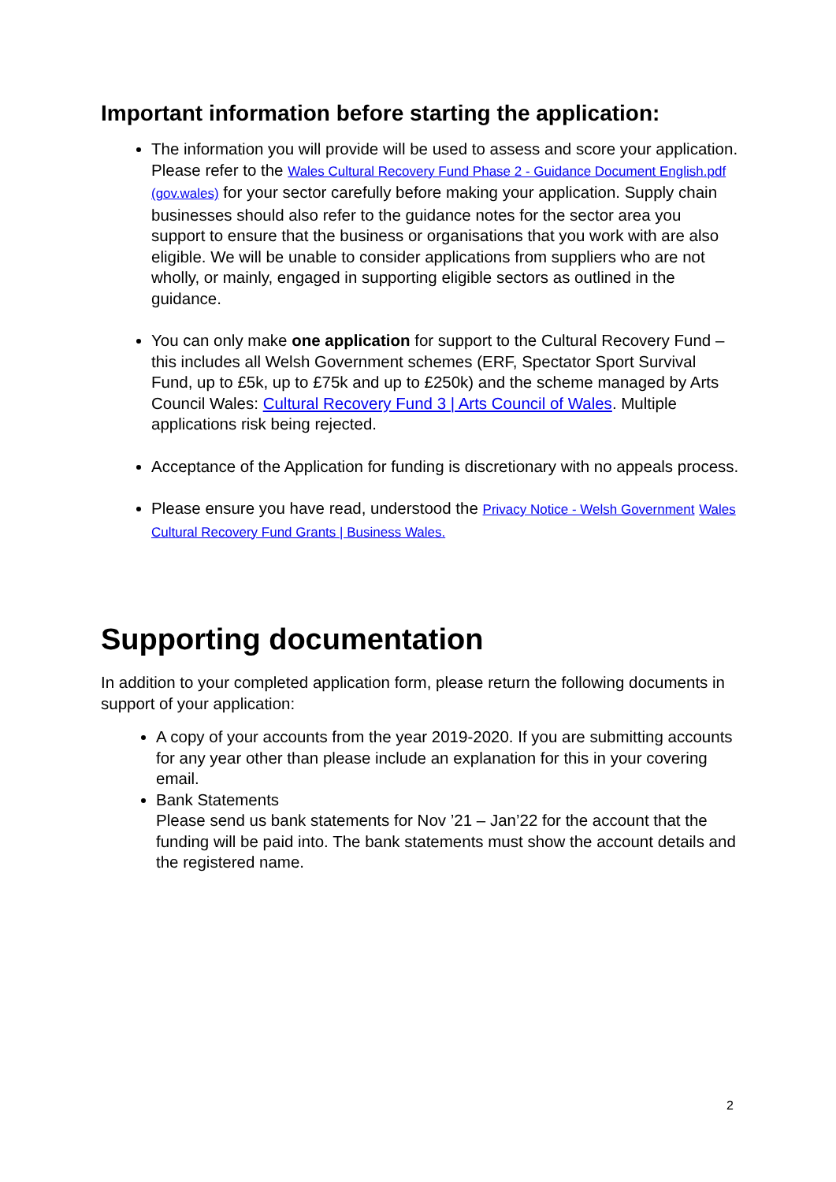Important information before starting the application:
The information you will provide will be used to assess and score your application. Please refer to the Wales Cultural Recovery Fund Phase 2 - Guidance Document English.pdf (gov.wales) for your sector carefully before making your application. Supply chain businesses should also refer to the guidance notes for the sector area you support to ensure that the business or organisations that you work with are also eligible. We will be unable to consider applications from suppliers who are not wholly, or mainly, engaged in supporting eligible sectors as outlined in the guidance.
You can only make one application for support to the Cultural Recovery Fund – this includes all Welsh Government schemes (ERF, Spectator Sport Survival Fund, up to £5k, up to £75k and up to £250k) and the scheme managed by Arts Council Wales: Cultural Recovery Fund 3 | Arts Council of Wales. Multiple applications risk being rejected.
Acceptance of the Application for funding is discretionary with no appeals process.
Please ensure you have read, understood the Privacy Notice - Welsh Government Wales Cultural Recovery Fund Grants | Business Wales.
Supporting documentation
In addition to your completed application form, please return the following documents in support of your application:
A copy of your accounts from the year 2019-2020. If you are submitting accounts for any year other than please include an explanation for this in your covering email.
Bank Statements
Please send us bank statements for Nov ’21 – Jan’22 for the account that the funding will be paid into. The bank statements must show the account details and the registered name.
2